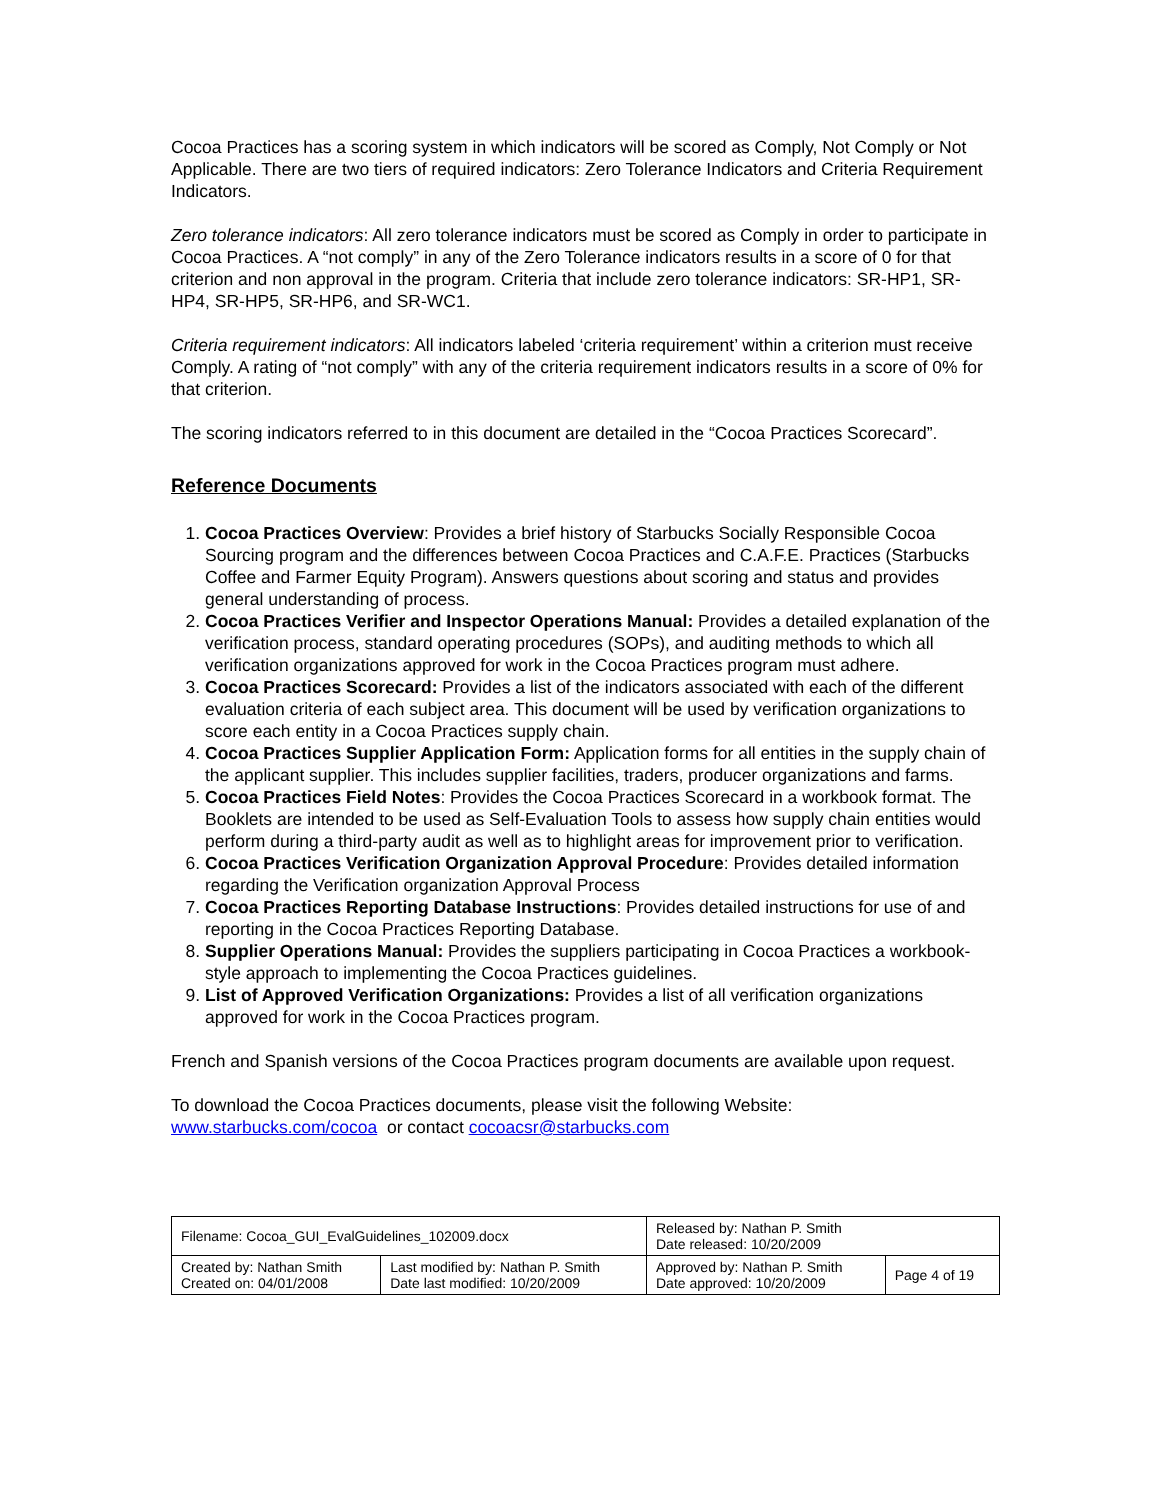Cocoa Practices has a scoring system in which indicators will be scored as Comply, Not Comply or Not Applicable. There are two tiers of required indicators: Zero Tolerance Indicators and Criteria Requirement Indicators.
Zero tolerance indicators: All zero tolerance indicators must be scored as Comply in order to participate in Cocoa Practices. A “not comply” in any of the Zero Tolerance indicators results in a score of 0 for that criterion and non approval in the program. Criteria that include zero tolerance indicators: SR-HP1, SR-HP4, SR-HP5, SR-HP6, and SR-WC1.
Criteria requirement indicators: All indicators labeled ‘criteria requirement’ within a criterion must receive Comply. A rating of “not comply” with any of the criteria requirement indicators results in a score of 0% for that criterion.
The scoring indicators referred to in this document are detailed in the “Cocoa Practices Scorecard”.
Reference Documents
1. Cocoa Practices Overview: Provides a brief history of Starbucks Socially Responsible Cocoa Sourcing program and the differences between Cocoa Practices and C.A.F.E. Practices (Starbucks Coffee and Farmer Equity Program). Answers questions about scoring and status and provides general understanding of process.
2. Cocoa Practices Verifier and Inspector Operations Manual: Provides a detailed explanation of the verification process, standard operating procedures (SOPs), and auditing methods to which all verification organizations approved for work in the Cocoa Practices program must adhere.
3. Cocoa Practices Scorecard: Provides a list of the indicators associated with each of the different evaluation criteria of each subject area. This document will be used by verification organizations to score each entity in a Cocoa Practices supply chain.
4. Cocoa Practices Supplier Application Form: Application forms for all entities in the supply chain of the applicant supplier. This includes supplier facilities, traders, producer organizations and farms.
5. Cocoa Practices Field Notes: Provides the Cocoa Practices Scorecard in a workbook format. The Booklets are intended to be used as Self-Evaluation Tools to assess how supply chain entities would perform during a third-party audit as well as to highlight areas for improvement prior to verification.
6. Cocoa Practices Verification Organization Approval Procedure: Provides detailed information regarding the Verification organization Approval Process
7. Cocoa Practices Reporting Database Instructions: Provides detailed instructions for use of and reporting in the Cocoa Practices Reporting Database.
8. Supplier Operations Manual: Provides the suppliers participating in Cocoa Practices a workbook-style approach to implementing the Cocoa Practices guidelines.
9. List of Approved Verification Organizations: Provides a list of all verification organizations approved for work in the Cocoa Practices program.
French and Spanish versions of the Cocoa Practices program documents are available upon request.
To download the Cocoa Practices documents, please visit the following Website:
www.starbucks.com/cocoa or contact cocoacsr@starbucks.com
| Filename: Cocoa_GUI_EvalGuidelines_102009.docx | | Released by: Nathan P. Smith Date released: 10/20/2009 | |
| Created by: Nathan Smith Created on: 04/01/2008 | Last modified by: Nathan P. Smith Date last modified: 10/20/2009 | Approved by: Nathan P. Smith Date approved: 10/20/2009 | Page 4 of 19 |